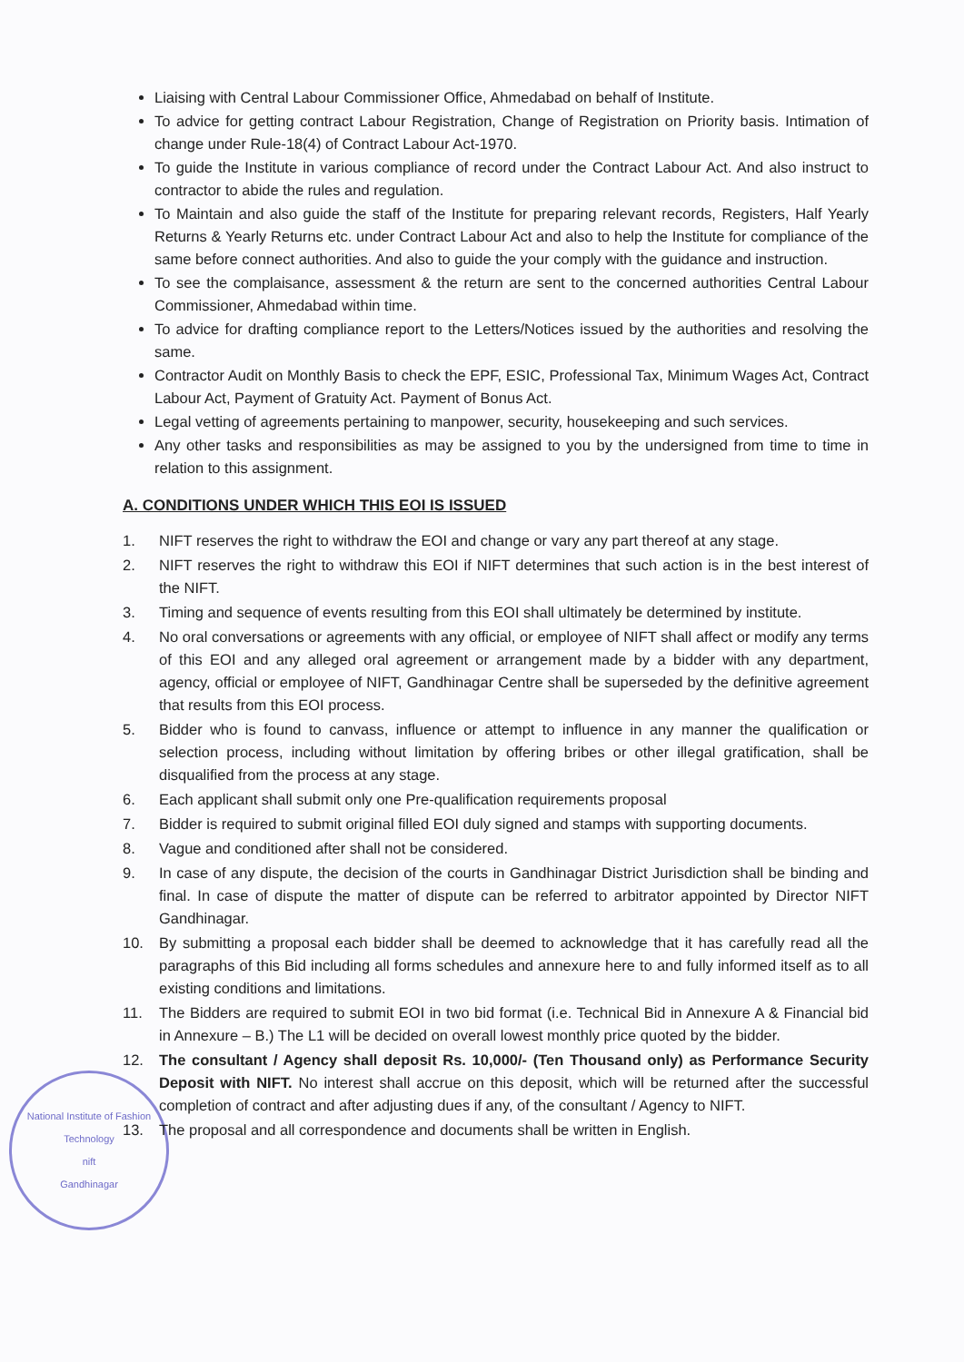Liaising with Central Labour Commissioner Office, Ahmedabad on behalf of Institute.
To advice for getting contract Labour Registration, Change of Registration on Priority basis. Intimation of change under Rule-18(4) of Contract Labour Act-1970.
To guide the Institute in various compliance of record under the Contract Labour Act. And also instruct to contractor to abide the rules and regulation.
To Maintain and also guide the staff of the Institute for preparing relevant records, Registers, Half Yearly Returns & Yearly Returns etc. under Contract Labour Act and also to help the Institute for compliance of the same before connect authorities. And also to guide the your comply with the guidance and instruction.
To see the complaisance, assessment & the return are sent to the concerned authorities Central Labour Commissioner, Ahmedabad within time.
To advice for drafting compliance report to the Letters/Notices issued by the authorities and resolving the same.
Contractor Audit on Monthly Basis to check the EPF, ESIC, Professional Tax, Minimum Wages Act, Contract Labour Act, Payment of Gratuity Act. Payment of Bonus Act.
Legal vetting of agreements pertaining to manpower, security, housekeeping and such services.
Any other tasks and responsibilities as may be assigned to you by the undersigned from time to time in relation to this assignment.
A. CONDITIONS UNDER WHICH THIS EOI IS ISSUED
1. NIFT reserves the right to withdraw the EOI and change or vary any part thereof at any stage.
2. NIFT reserves the right to withdraw this EOI if NIFT determines that such action is in the best interest of the NIFT.
3. Timing and sequence of events resulting from this EOI shall ultimately be determined by institute.
4. No oral conversations or agreements with any official, or employee of NIFT shall affect or modify any terms of this EOI and any alleged oral agreement or arrangement made by a bidder with any department, agency, official or employee of NIFT, Gandhinagar Centre shall be superseded by the definitive agreement that results from this EOI process.
5. Bidder who is found to canvass, influence or attempt to influence in any manner the qualification or selection process, including without limitation by offering bribes or other illegal gratification, shall be disqualified from the process at any stage.
6. Each applicant shall submit only one Pre-qualification requirements proposal
7. Bidder is required to submit original filled EOI duly signed and stamps with supporting documents.
8. Vague and conditioned after shall not be considered.
9. In case of any dispute, the decision of the courts in Gandhinagar District Jurisdiction shall be binding and final. In case of dispute the matter of dispute can be referred to arbitrator appointed by Director NIFT Gandhinagar.
10. By submitting a proposal each bidder shall be deemed to acknowledge that it has carefully read all the paragraphs of this Bid including all forms schedules and annexure here to and fully informed itself as to all existing conditions and limitations.
11. The Bidders are required to submit EOI in two bid format (i.e. Technical Bid in Annexure A & Financial bid in Annexure – B.) The L1 will be decided on overall lowest monthly price quoted by the bidder.
12. The consultant / Agency shall deposit Rs. 10,000/- (Ten Thousand only) as Performance Security Deposit with NIFT. No interest shall accrue on this deposit, which will be returned after the successful completion of contract and after adjusting dues if any, of the consultant / Agency to NIFT.
13. The proposal and all correspondence and documents shall be written in English.
National Institute of Fashion Technology
nift
Gandhinagar